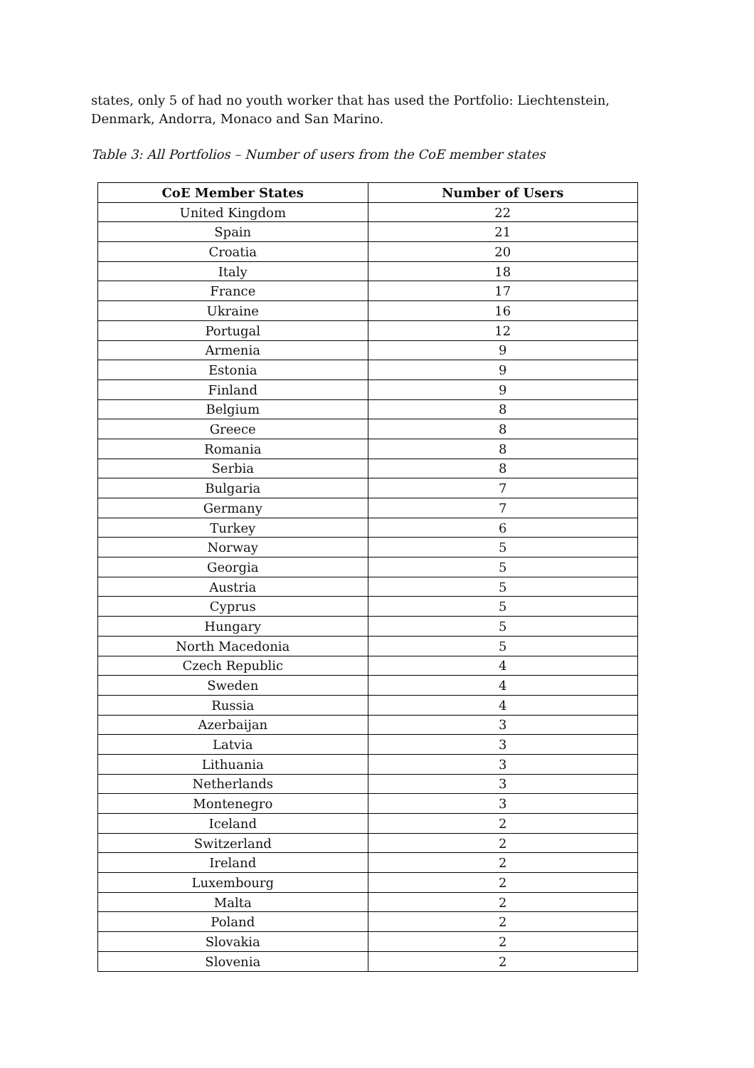states, only 5 of had no youth worker that has used the Portfolio: Liechtenstein, Denmark, Andorra, Monaco and San Marino.
Table 3: All Portfolios – Number of users from the CoE member states
| CoE Member States | Number of Users |
| --- | --- |
| United Kingdom | 22 |
| Spain | 21 |
| Croatia | 20 |
| Italy | 18 |
| France | 17 |
| Ukraine | 16 |
| Portugal | 12 |
| Armenia | 9 |
| Estonia | 9 |
| Finland | 9 |
| Belgium | 8 |
| Greece | 8 |
| Romania | 8 |
| Serbia | 8 |
| Bulgaria | 7 |
| Germany | 7 |
| Turkey | 6 |
| Norway | 5 |
| Georgia | 5 |
| Austria | 5 |
| Cyprus | 5 |
| Hungary | 5 |
| North Macedonia | 5 |
| Czech Republic | 4 |
| Sweden | 4 |
| Russia | 4 |
| Azerbaijan | 3 |
| Latvia | 3 |
| Lithuania | 3 |
| Netherlands | 3 |
| Montenegro | 3 |
| Iceland | 2 |
| Switzerland | 2 |
| Ireland | 2 |
| Luxembourg | 2 |
| Malta | 2 |
| Poland | 2 |
| Slovakia | 2 |
| Slovenia | 2 |